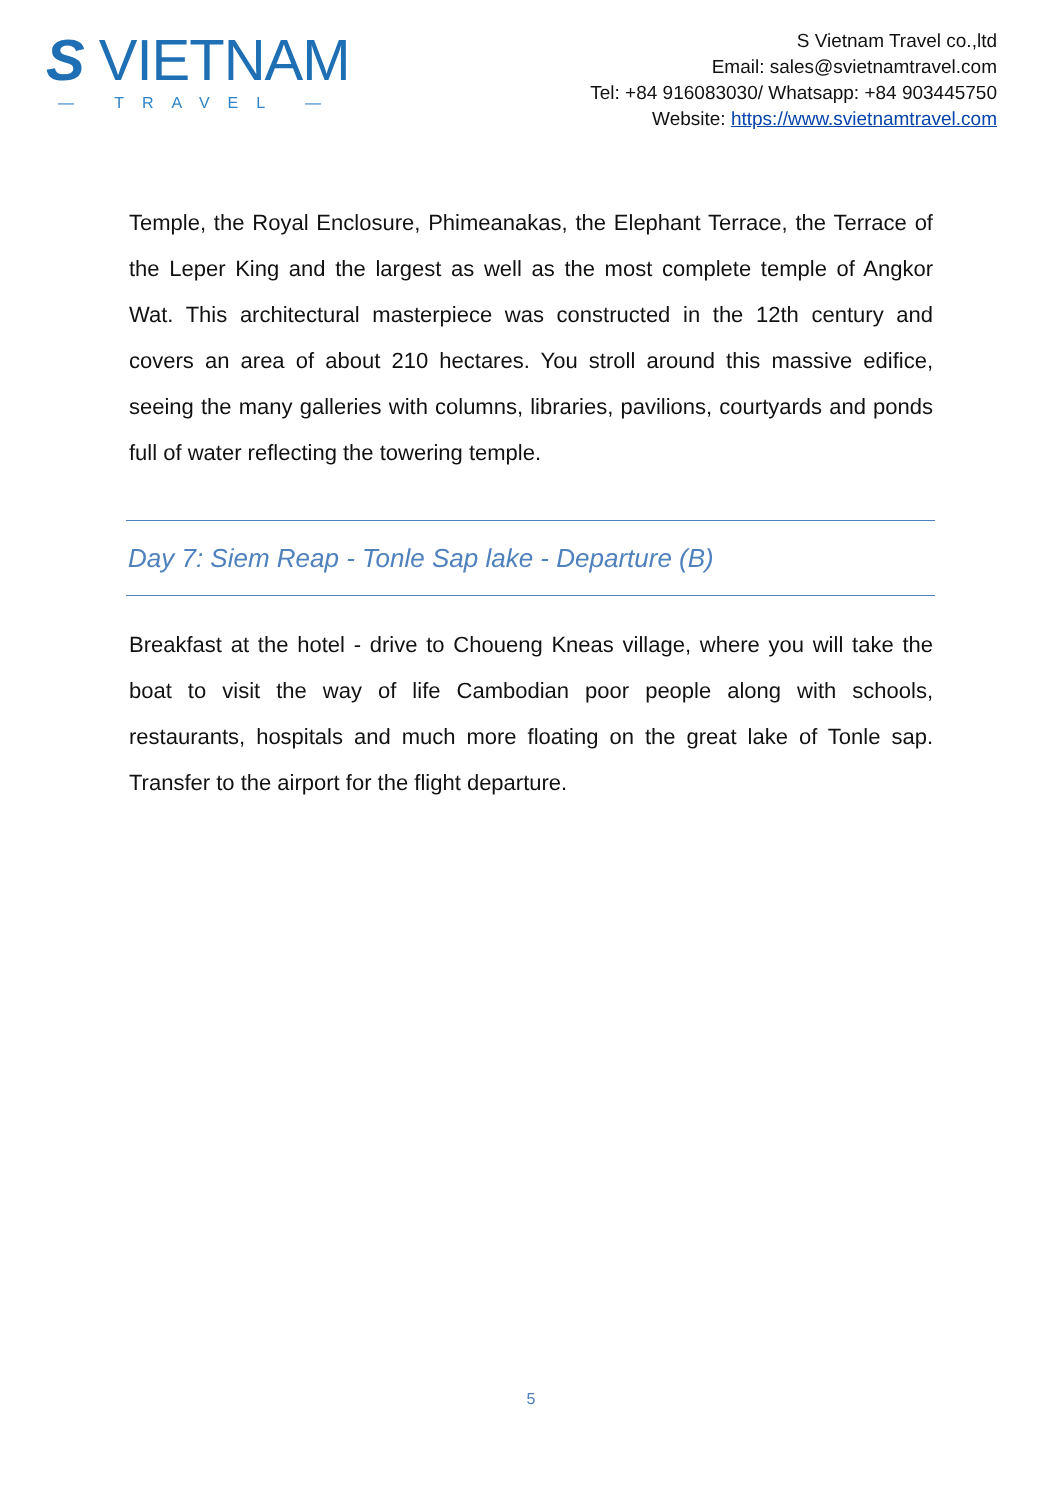S VIETNAM
— TRAVEL —
S Vietnam Travel co.,ltd
Email: sales@svietnamtravel.com
Tel: +84 916083030/ Whatsapp: +84 903445750
Website: https://www.svietnamtravel.com
Temple, the Royal Enclosure, Phimeanakas, the Elephant Terrace, the Terrace of the Leper King and the largest as well as the most complete temple of Angkor Wat. This architectural masterpiece was constructed in the 12th century and covers an area of about 210 hectares. You stroll around this massive edifice, seeing the many galleries with columns, libraries, pavilions, courtyards and ponds full of water reflecting the towering temple.
Day 7: Siem Reap - Tonle Sap lake - Departure (B)
Breakfast at the hotel - drive to Choueng Kneas village, where you will take the boat to visit the way of life Cambodian poor people along with schools, restaurants, hospitals and much more floating on the great lake of Tonle sap. Transfer to the airport for the flight departure.
5